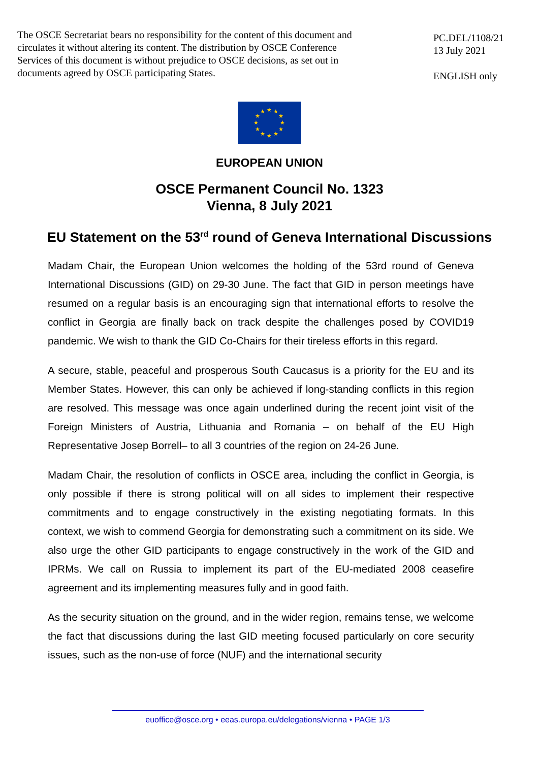The OSCE Secretariat bears no responsibility for the content of this document and circulates it without altering its content. The distribution by OSCE Conference Services of this document is without prejudice to OSCE decisions, as set out in documents agreed by OSCE participating States.
PC.DEL/1108/21
13 July 2021
ENGLISH only
★
★
★
★
★
★
★
★
★
★
★
★
EUROPEAN UNION
OSCE Permanent Council No. 1323
Vienna, 8 July 2021
EU Statement on the 53<sup>rd</sup> round of Geneva International Discussions
Madam Chair, the European Union welcomes the holding of the 53rd round of Geneva International Discussions (GID) on 29-30 June. The fact that GID in person meetings have resumed on a regular basis is an encouraging sign that international efforts to resolve the conflict in Georgia are finally back on track despite the challenges posed by COVID19 pandemic. We wish to thank the GID Co-Chairs for their tireless efforts in this regard.
A secure, stable, peaceful and prosperous South Caucasus is a priority for the EU and its Member States. However, this can only be achieved if long-standing conflicts in this region are resolved. This message was once again underlined during the recent joint visit of the Foreign Ministers of Austria, Lithuania and Romania – on behalf of the EU High Representative Josep Borrell– to all 3 countries of the region on 24-26 June.
Madam Chair, the resolution of conflicts in OSCE area, including the conflict in Georgia, is only possible if there is strong political will on all sides to implement their respective commitments and to engage constructively in the existing negotiating formats. In this context, we wish to commend Georgia for demonstrating such a commitment on its side. We also urge the other GID participants to engage constructively in the work of the GID and IPRMs. We call on Russia to implement its part of the EU-mediated 2008 ceasefire agreement and its implementing measures fully and in good faith.
As the security situation on the ground, and in the wider region, remains tense, we welcome the fact that discussions during the last GID meeting focused particularly on core security issues, such as the non-use of force (NUF) and the international security
euoffice@osce.org • eeas.europa.eu/delegations/vienna • PAGE 1/3